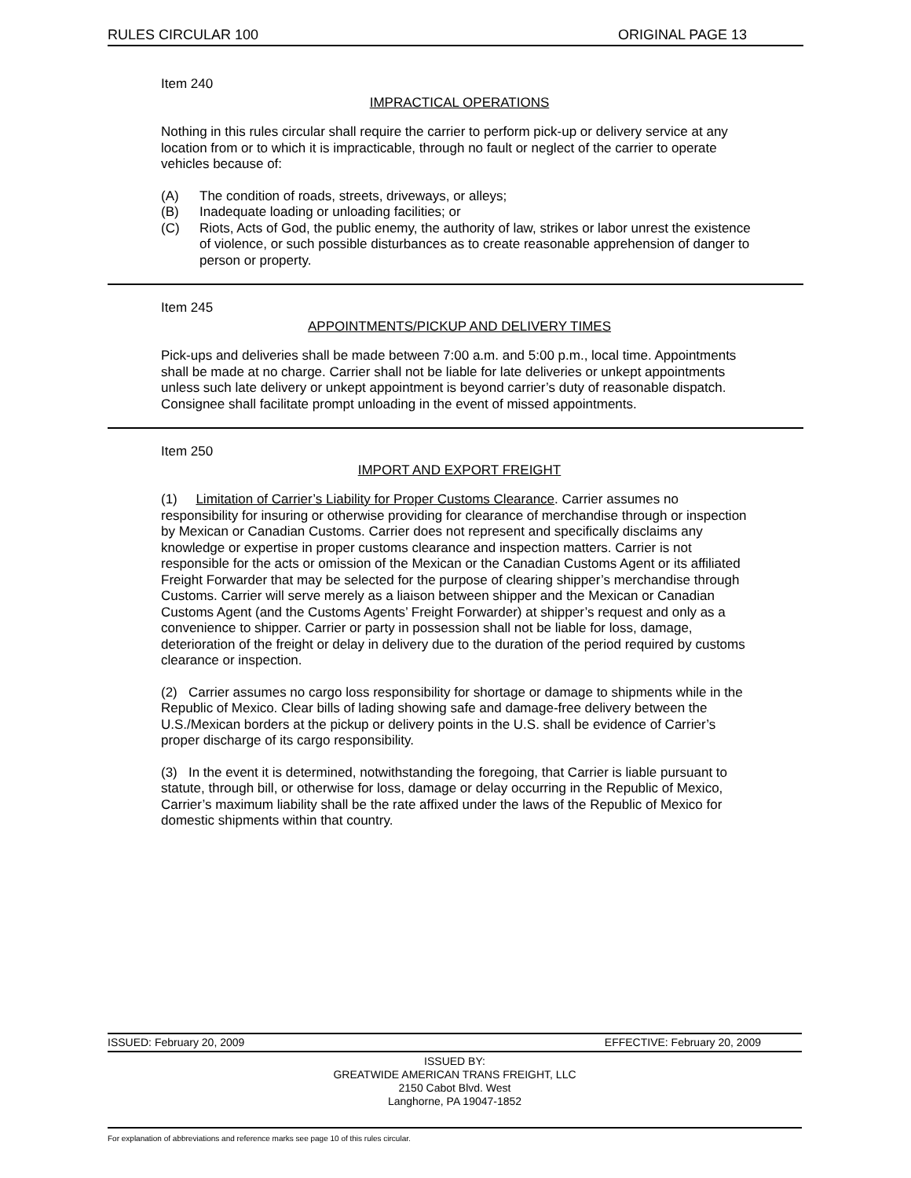RULES CIRCULAR 100 ORIGINAL PAGE 13
Item 240
IMPRACTICAL OPERATIONS
Nothing in this rules circular shall require the carrier to perform pick-up or delivery service at any location from or to which it is impracticable, through no fault or neglect of the carrier to operate vehicles because of:
(A) The condition of roads, streets, driveways, or alleys;
(B) Inadequate loading or unloading facilities; or
(C) Riots, Acts of God, the public enemy, the authority of law, strikes or labor unrest the existence of violence, or such possible disturbances as to create reasonable apprehension of danger to person or property.
Item 245
APPOINTMENTS/PICKUP AND DELIVERY TIMES
Pick-ups and deliveries shall be made between 7:00 a.m. and 5:00 p.m., local time. Appointments shall be made at no charge. Carrier shall not be liable for late deliveries or unkept appointments unless such late delivery or unkept appointment is beyond carrier’s duty of reasonable dispatch. Consignee shall facilitate prompt unloading in the event of missed appointments.
Item 250
IMPORT AND EXPORT FREIGHT
(1) Limitation of Carrier’s Liability for Proper Customs Clearance. Carrier assumes no responsibility for insuring or otherwise providing for clearance of merchandise through or inspection by Mexican or Canadian Customs. Carrier does not represent and specifically disclaims any knowledge or expertise in proper customs clearance and inspection matters. Carrier is not responsible for the acts or omission of the Mexican or the Canadian Customs Agent or its affiliated Freight Forwarder that may be selected for the purpose of clearing shipper’s merchandise through Customs. Carrier will serve merely as a liaison between shipper and the Mexican or Canadian Customs Agent (and the Customs Agents’ Freight Forwarder) at shipper’s request and only as a convenience to shipper. Carrier or party in possession shall not be liable for loss, damage, deterioration of the freight or delay in delivery due to the duration of the period required by customs clearance or inspection.
(2) Carrier assumes no cargo loss responsibility for shortage or damage to shipments while in the Republic of Mexico. Clear bills of lading showing safe and damage-free delivery between the U.S./Mexican borders at the pickup or delivery points in the U.S. shall be evidence of Carrier’s proper discharge of its cargo responsibility.
(3) In the event it is determined, notwithstanding the foregoing, that Carrier is liable pursuant to statute, through bill, or otherwise for loss, damage or delay occurring in the Republic of Mexico, Carrier’s maximum liability shall be the rate affixed under the laws of the Republic of Mexico for domestic shipments within that country.
ISSUED: February 20, 2009 EFFECTIVE: February 20, 2009
ISSUED BY:
GREATWIDE AMERICAN TRANS FREIGHT, LLC
2150 Cabot Blvd. West
Langhorne, PA 19047-1852
For explanation of abbreviations and reference marks see page 10 of this rules circular.